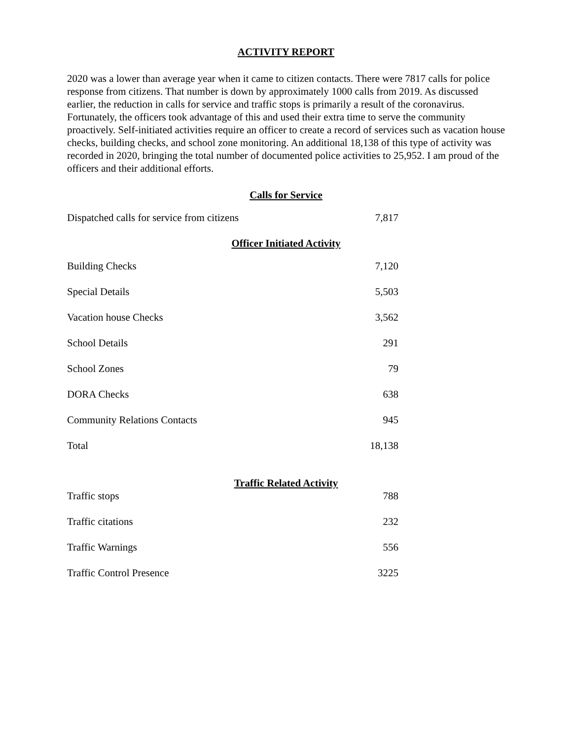ACTIVITY REPORT
2020 was a lower than average year when it came to citizen contacts. There were 7817 calls for police response from citizens. That number is down by approximately 1000 calls from 2019. As discussed earlier, the reduction in calls for service and traffic stops is primarily a result of the coronavirus.
Fortunately, the officers took advantage of this and used their extra time to serve the community proactively. Self-initiated activities require an officer to create a record of services such as vacation house checks, building checks, and school zone monitoring. An additional 18,138 of this type of activity was recorded in 2020, bringing the total number of documented police activities to 25,952. I am proud of the officers and their additional efforts.
Calls for Service
| Dispatched calls for service from citizens | 7,817 |
Officer Initiated Activity
| Building Checks | 7,120 |
| Special Details | 5,503 |
| Vacation house Checks | 3,562 |
| School Details | 291 |
| School Zones | 79 |
| DORA Checks | 638 |
| Community Relations Contacts | 945 |
| Total | 18,138 |
Traffic Related Activity
| Traffic stops | 788 |
| Traffic citations | 232 |
| Traffic Warnings | 556 |
| Traffic Control Presence | 3225 |